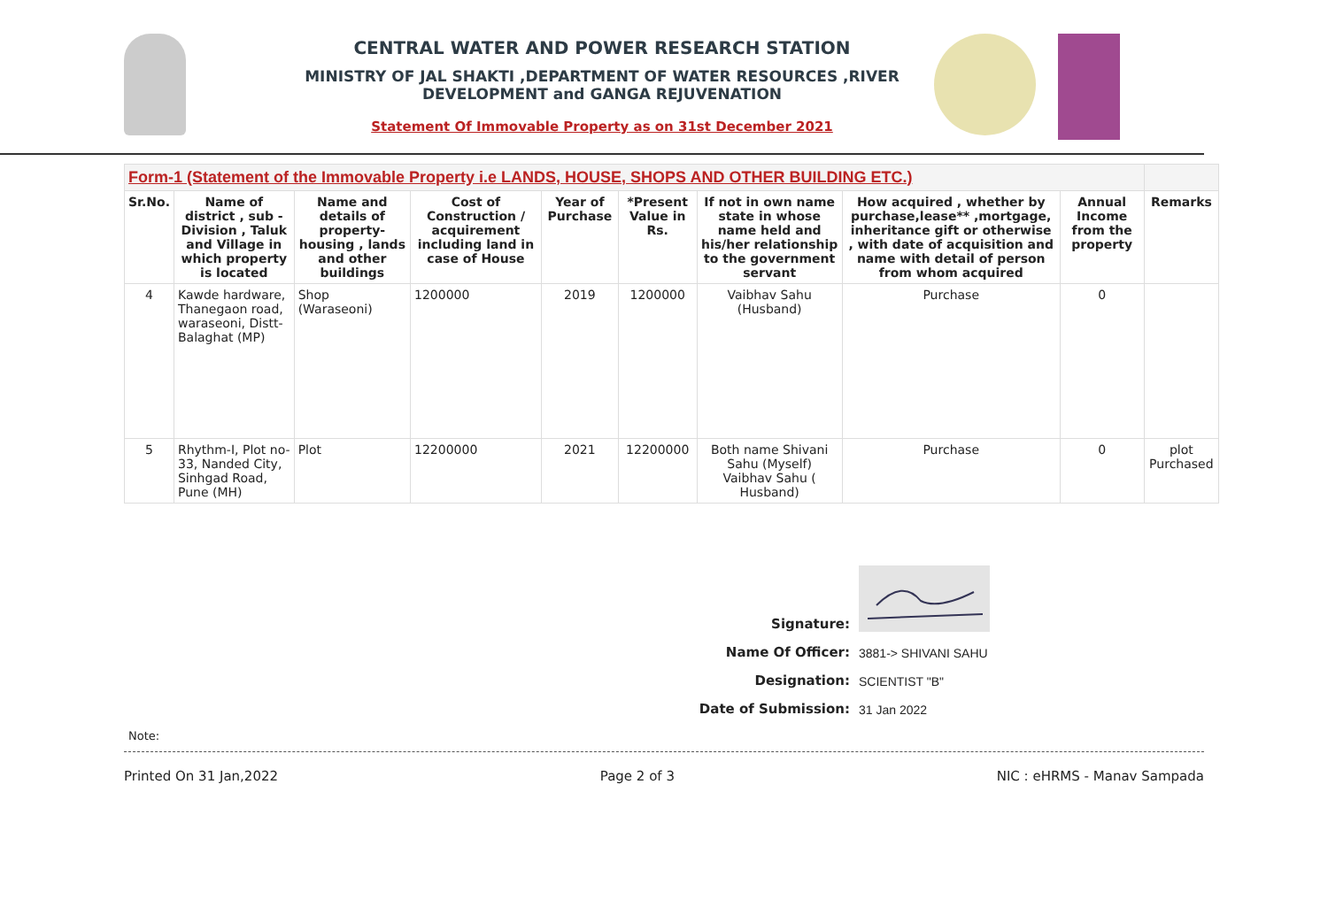CENTRAL WATER AND POWER RESEARCH STATION
MINISTRY OF JAL SHAKTI ,DEPARTMENT OF WATER RESOURCES ,RIVER DEVELOPMENT and GANGA REJUVENATION
Statement Of Immovable Property as on 31st December 2021
| Form-1 (Statement of the Immovable Property i.e LANDS, HOUSE, SHOPS AND OTHER BUILDING ETC.) | | | | | | | | | |
| --- | --- | --- | --- | --- | --- | --- | --- | --- | --- |
| Sr.No. | Name of district , sub - Division , Taluk and Village in which property is located | Name and details of property-housing , lands and other buildings | Cost of Construction / acquirement including land in case of House | Year of Purchase | *Present Value in Rs. | If not in own name state in whose name held and his/her relationship to the government servant | How acquired , whether by purchase,lease** ,mortgage, inheritance gift or otherwise , with date of acquisition and name with detail of person from whom acquired | Annual Income from the property | Remarks |
| 4 | Kawde hardware, Thanegaon road, waraseoni, Distt-Balaghat (MP) | Shop (Waraseoni) | 1200000 | 2019 | 1200000 | Vaibhav Sahu (Husband) | Purchase | 0 | |
| 5 | Rhythm-I, Plot no-33, Nanded City, Sinhgad Road, Pune (MH) | Plot | 12200000 | 2021 | 12200000 | Both name Shivani Sahu (Myself) Vaibhav Sahu ( Husband) | Purchase | 0 | plot Purchased |
Signature:
Name Of Officer: 3881-> SHIVANI SAHU
Designation: SCIENTIST "B"
Date of Submission: 31 Jan 2022
Note:
Printed On 31 Jan,2022 Page 2 of 3 NIC : eHRMS - Manav Sampada